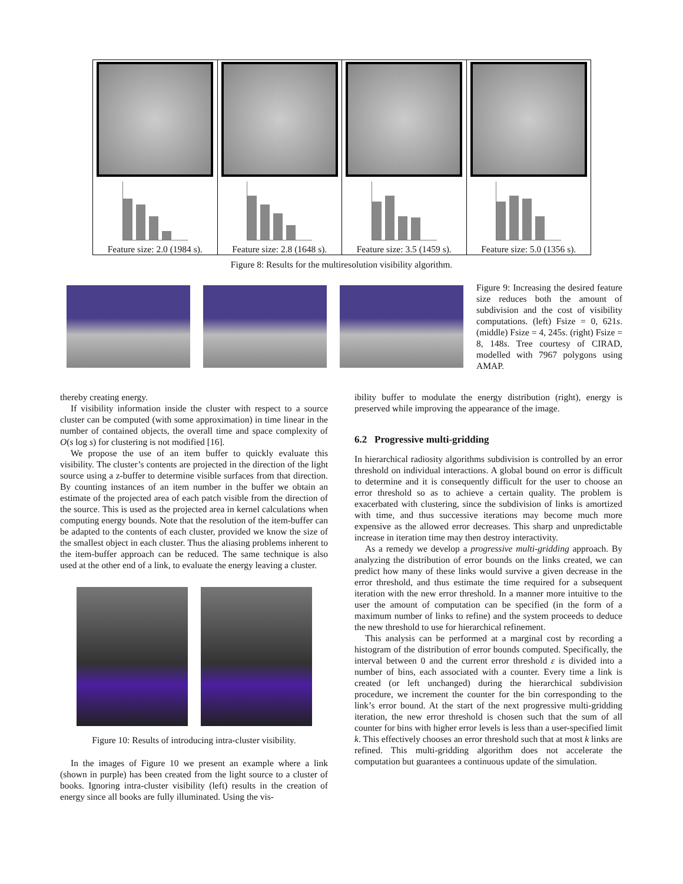Feature size: 2.0 (1984 s). Feature size: 2.8 (1648 s). Feature size: 3.5 (1459 s). Feature size: 5.0 (1356 s).
Figure 8: Results for the multiresolution visibility algorithm.
Figure 9: Increasing the desired feature size reduces both the amount of subdivision and the cost of visibility computations. (left) Fsize = 0, 621s. (middle) Fsize = 4, 245s. (right) Fsize = 8, 148s. Tree courtesy of CIRAD, modelled with 7967 polygons using AMAP.
thereby creating energy.
If visibility information inside the cluster with respect to a source cluster can be computed (with some approximation) in time linear in the number of contained objects, the overall time and space complexity of O(s log s) for clustering is not modified [16].
We propose the use of an item buffer to quickly evaluate this visibility. The cluster’s contents are projected in the direction of the light source using a z-buffer to determine visible surfaces from that direction. By counting instances of an item number in the buffer we obtain an estimate of the projected area of each patch visible from the direction of the source. This is used as the projected area in kernel calculations when computing energy bounds. Note that the resolution of the item-buffer can be adapted to the contents of each cluster, provided we know the size of the smallest object in each cluster. Thus the aliasing problems inherent to the item-buffer approach can be reduced. The same technique is also used at the other end of a link, to evaluate the energy leaving a cluster.
Figure 10: Results of introducing intra-cluster visibility.
In the images of Figure 10 we present an example where a link (shown in purple) has been created from the light source to a cluster of books. Ignoring intra-cluster visibility (left) results in the creation of energy since all books are fully illuminated. Using the vis-
ibility buffer to modulate the energy distribution (right), energy is preserved while improving the appearance of the image.
6.2 Progressive multi-gridding
In hierarchical radiosity algorithms subdivision is controlled by an error threshold on individual interactions. A global bound on error is difficult to determine and it is consequently difficult for the user to choose an error threshold so as to achieve a certain quality. The problem is exacerbated with clustering, since the subdivision of links is amortized with time, and thus successive iterations may become much more expensive as the allowed error decreases. This sharp and unpredictable increase in iteration time may then destroy interactivity.
As a remedy we develop a progressive multi-gridding approach. By analyzing the distribution of error bounds on the links created, we can predict how many of these links would survive a given decrease in the error threshold, and thus estimate the time required for a subsequent iteration with the new error threshold. In a manner more intuitive to the user the amount of computation can be specified (in the form of a maximum number of links to refine) and the system proceeds to deduce the new threshold to use for hierarchical refinement.
This analysis can be performed at a marginal cost by recording a histogram of the distribution of error bounds computed. Specifically, the interval between 0 and the current error threshold ε is divided into a number of bins, each associated with a counter. Every time a link is created (or left unchanged) during the hierarchical subdivision procedure, we increment the counter for the bin corresponding to the link’s error bound. At the start of the next progressive multi-gridding iteration, the new error threshold is chosen such that the sum of all counter for bins with higher error levels is less than a user-specified limit k. This effectively chooses an error threshold such that at most k links are refined. This multi-gridding algorithm does not accelerate the computation but guarantees a continuous update of the simulation.